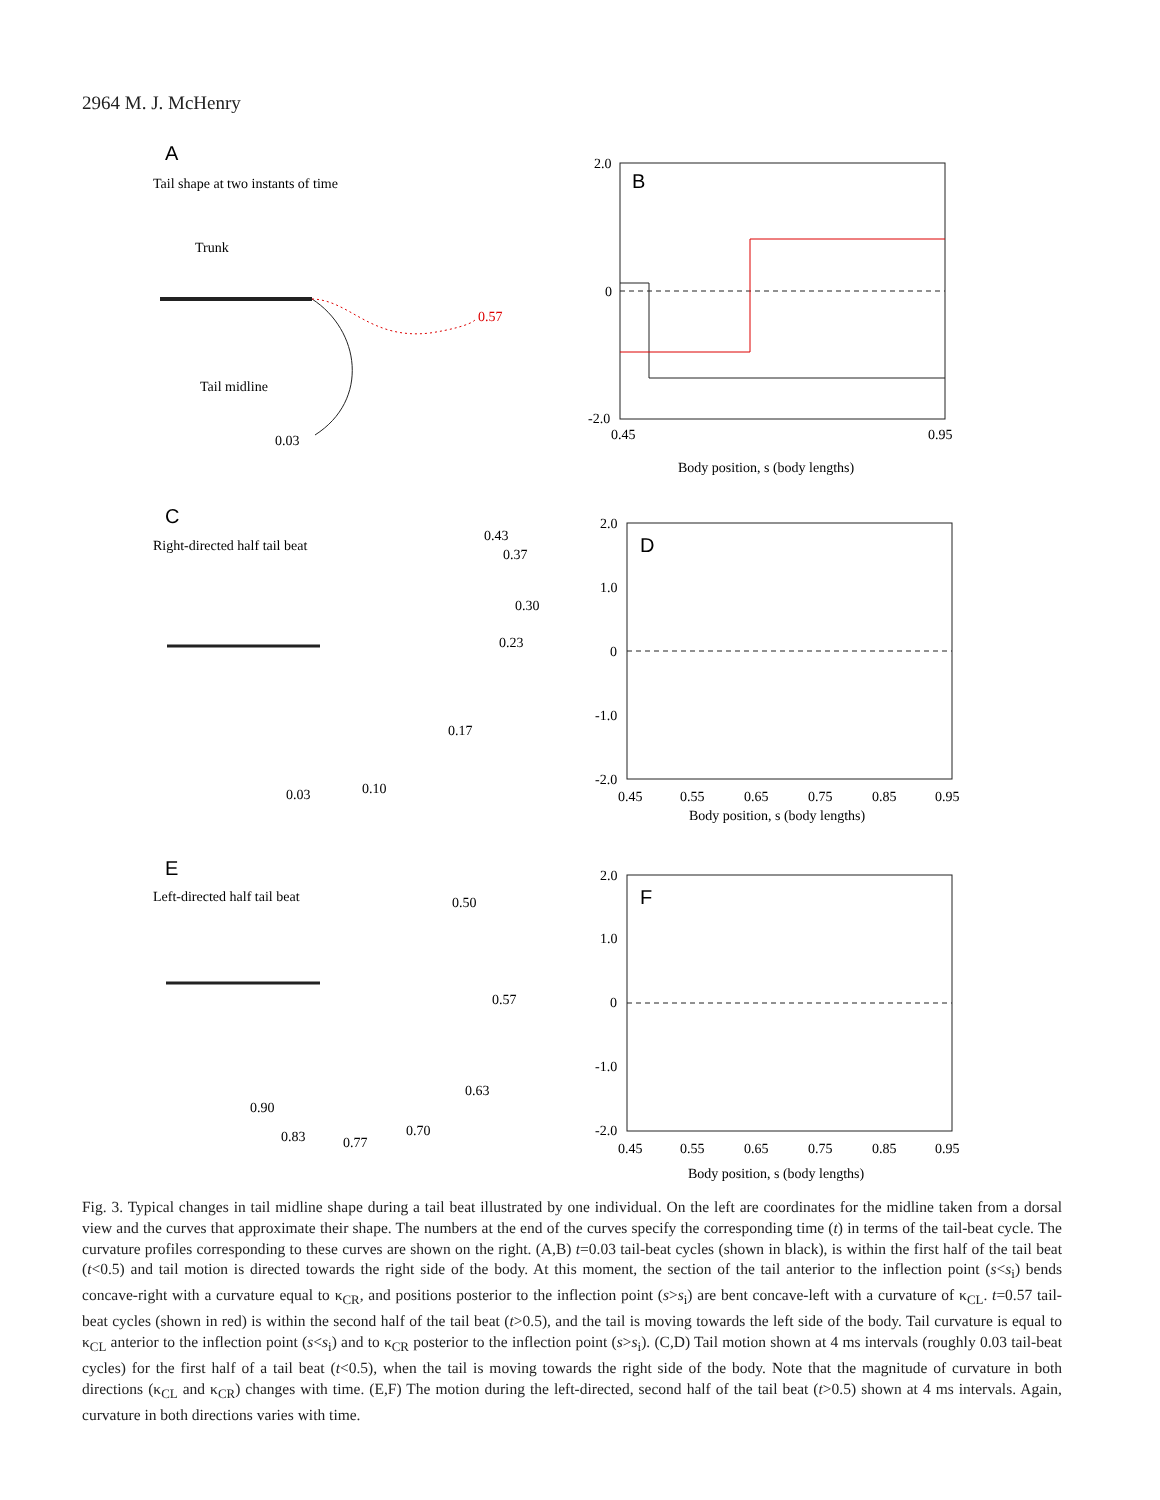2964 M. J. McHenry
A
B
C
D
E
F
Tail shape at two instants of time
Trunk
Tail midline
0.03
0.57
2.0
0
-2.0
0.45
0.95
Body position, s (body lengths)
Right-directed half tail beat
0.43
0.37
0.30
0.23
0.17
0.03
0.10
2.0
1.0
0
-1.0
-2.0
0.45
0.55
0.65
0.75
0.85
0.95
Body position, s (body lengths)
Left-directed half tail beat
0.50
0.57
0.63
0.70
0.77
0.83
0.90
2.0
1.0
0
-1.0
-2.0
0.45
0.55
0.65
0.75
0.85
0.95
Body position, s (body lengths)
Fig. 3. Typical changes in tail midline shape during a tail beat illustrated by one individual. On the left are coordinates for the midline taken from a dorsal view and the curves that approximate their shape. The numbers at the end of the curves specify the corresponding time (t) in terms of the tail-beat cycle. The curvature profiles corresponding to these curves are shown on the right. (A,B) t=0.03 tail-beat cycles (shown in black), is within the first half of the tail beat (t<0.5) and tail motion is directed towards the right side of the body. At this moment, the section of the tail anterior to the inflection point (s<s<sub>i</sub>) bends concave-right with a curvature equal to κ<sub>CR</sub>, and positions posterior to the inflection point (s>s<sub>i</sub>) are bent concave-left with a curvature of κ<sub>CL</sub>. t=0.57 tail-beat cycles (shown in red) is within the second half of the tail beat (t>0.5), and the tail is moving towards the left side of the body. Tail curvature is equal to κ<sub>CL</sub> anterior to the inflection point (s<s<sub>i</sub>) and to κ<sub>CR</sub> posterior to the inflection point (s>s<sub>i</sub>). (C,D) Tail motion shown at 4 ms intervals (roughly 0.03 tail-beat cycles) for the first half of a tail beat (t<0.5), when the tail is moving towards the right side of the body. Note that the magnitude of curvature in both directions (κ<sub>CL</sub> and κ<sub>CR</sub>) changes with time. (E,F) The motion during the left-directed, second half of the tail beat (t>0.5) shown at 4 ms intervals. Again, curvature in both directions varies with time.